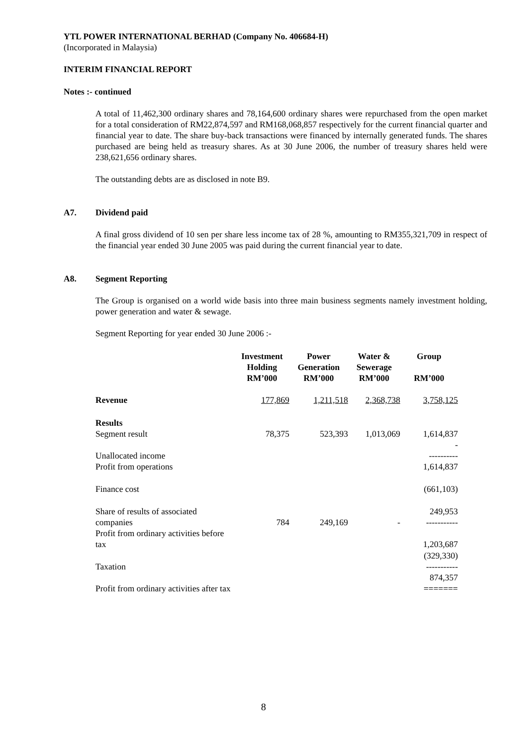YTL POWER INTERNATIONAL BERHAD (Company No. 406684-H)
(Incorporated in Malaysia)
INTERIM FINANCIAL REPORT
Notes :- continued
A total of 11,462,300 ordinary shares and 78,164,600 ordinary shares were repurchased from the open market for a total consideration of RM22,874,597 and RM168,068,857 respectively for the current financial quarter and financial year to date. The share buy-back transactions were financed by internally generated funds. The shares purchased are being held as treasury shares. As at 30 June 2006, the number of treasury shares held were 238,621,656 ordinary shares.
The outstanding debts are as disclosed in note B9.
A7. Dividend paid
A final gross dividend of 10 sen per share less income tax of 28 %, amounting to RM355,321,709 in respect of the financial year ended 30 June 2005 was paid during the current financial year to date.
A8. Segment Reporting
The Group is organised on a world wide basis into three main business segments namely investment holding, power generation and water & sewage.
Segment Reporting for year ended 30 June 2006 :-
| | Investment Holding RM’000 | Power Generation RM’000 | Water & Sewerage RM’000 | Group RM’000 |
| --- | --- | --- | --- | --- |
| Revenue | 177,869 | 1,211,518 | 2,368,738 | 3,758,125 |
| Results | | | | |
| Segment result | 78,375 | 523,393 | 1,013,069 | 1,614,837 |
| Unallocated income | | | | - ---------- |
| Profit from operations | | | | 1,614,837 |
| Finance cost | | | | (661,103) |
| Share of results of associated companies | 784 | 249,169 | - | 249,953 ----------- |
| Profit from ordinary activities before tax | | | | 1,203,687 |
| Taxation | | | | (329,330) ----------- |
| Profit from ordinary activities after tax | | | | 874,357 ======= |
8